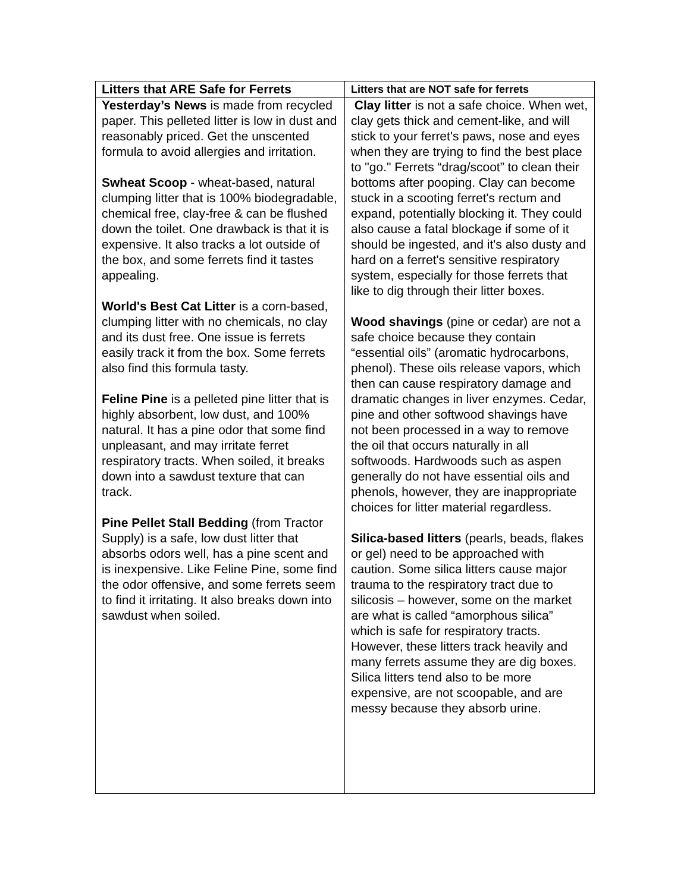| Litters that ARE Safe for Ferrets | Litters that are NOT safe for ferrets |
| --- | --- |
| Yesterday’s News is made from recycled paper. This pelleted litter is low in dust and reasonably priced. Get the unscented formula to avoid allergies and irritation. Swheat Scoop - wheat-based, natural clumping litter that is 100% biodegradable, chemical free, clay-free & can be flushed down the toilet. One drawback is that it is expensive. It also tracks a lot outside of the box, and some ferrets find it tastes appealing. World's Best Cat Litter is a corn-based, clumping litter with no chemicals, no clay and its dust free. One issue is ferrets easily track it from the box. Some ferrets also find this formula tasty. Feline Pine is a pelleted pine litter that is highly absorbent, low dust, and 100% natural. It has a pine odor that some find unpleasant, and may irritate ferret respiratory tracts. When soiled, it breaks down into a sawdust texture that can track. Pine Pellet Stall Bedding (from Tractor Supply) is a safe, low dust litter that absorbs odors well, has a pine scent and is inexpensive. Like Feline Pine, some find the odor offensive, and some ferrets seem to find it irritating. It also breaks down into sawdust when soiled. | Clay litter is not a safe choice. When wet, clay gets thick and cement-like, and will stick to your ferret's paws, nose and eyes when they are trying to find the best place to "go." Ferrets “drag/scoot” to clean their bottoms after pooping. Clay can become stuck in a scooting ferret's rectum and expand, potentially blocking it. They could also cause a fatal blockage if some of it should be ingested, and it's also dusty and hard on a ferret's sensitive respiratory system, especially for those ferrets that like to dig through their litter boxes. Wood shavings (pine or cedar) are not a safe choice because they contain “essential oils” (aromatic hydrocarbons, phenol). These oils release vapors, which then can cause respiratory damage and dramatic changes in liver enzymes. Cedar, pine and other softwood shavings have not been processed in a way to remove the oil that occurs naturally in all softwoods. Hardwoods such as aspen generally do not have essential oils and phenols, however, they are inappropriate choices for litter material regardless. Silica-based litters (pearls, beads, flakes or gel) need to be approached with caution. Some silica litters cause major trauma to the respiratory tract due to silicosis – however, some on the market are what is called “amorphous silica” which is safe for respiratory tracts. However, these litters track heavily and many ferrets assume they are dig boxes. Silica litters tend also to be more expensive, are not scoopable, and are messy because they absorb urine. |